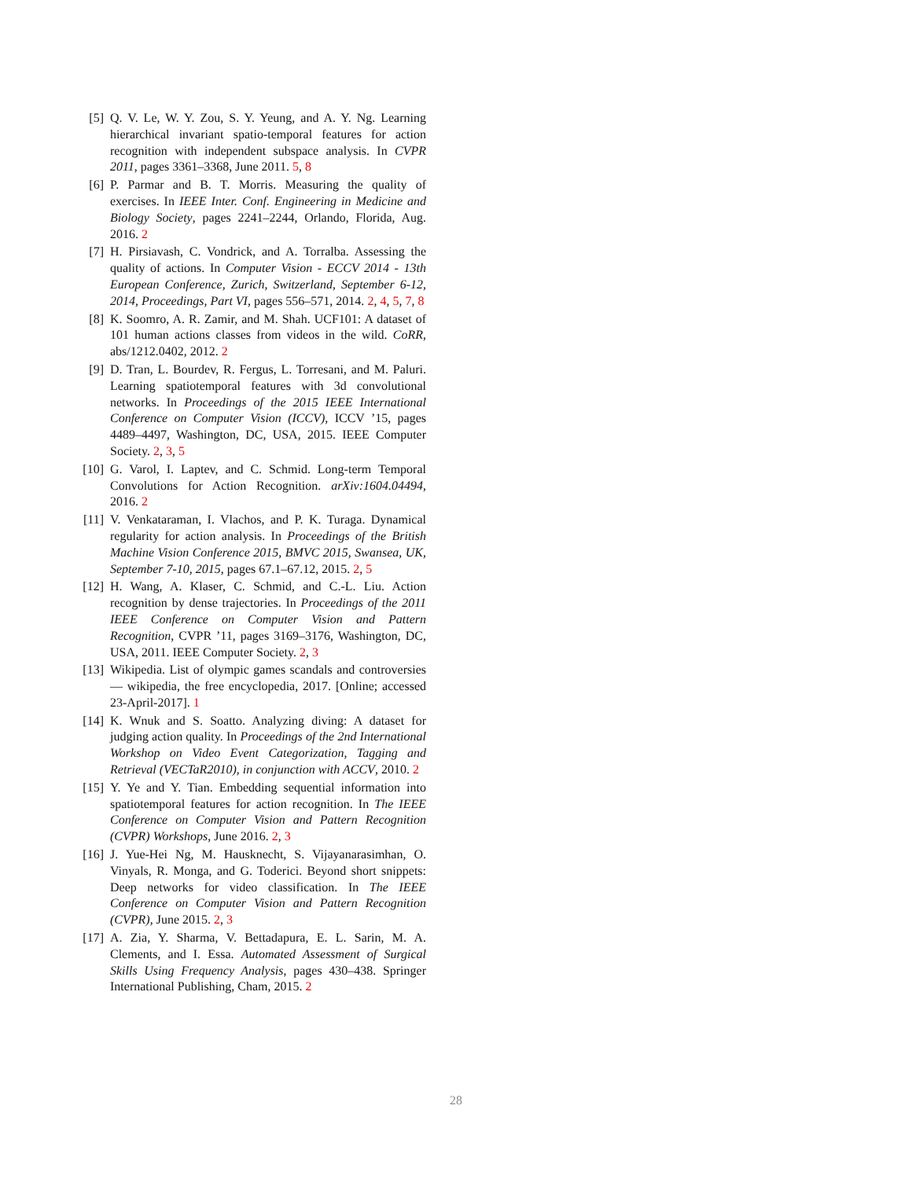[5] Q. V. Le, W. Y. Zou, S. Y. Yeung, and A. Y. Ng. Learning hierarchical invariant spatio-temporal features for action recognition with independent subspace analysis. In CVPR 2011, pages 3361–3368, June 2011. 5, 8
[6] P. Parmar and B. T. Morris. Measuring the quality of exercises. In IEEE Inter. Conf. Engineering in Medicine and Biology Society, pages 2241–2244, Orlando, Florida, Aug. 2016. 2
[7] H. Pirsiavash, C. Vondrick, and A. Torralba. Assessing the quality of actions. In Computer Vision - ECCV 2014 - 13th European Conference, Zurich, Switzerland, September 6-12, 2014, Proceedings, Part VI, pages 556–571, 2014. 2, 4, 5, 7, 8
[8] K. Soomro, A. R. Zamir, and M. Shah. UCF101: A dataset of 101 human actions classes from videos in the wild. CoRR, abs/1212.0402, 2012. 2
[9] D. Tran, L. Bourdev, R. Fergus, L. Torresani, and M. Paluri. Learning spatiotemporal features with 3d convolutional networks. In Proceedings of the 2015 IEEE International Conference on Computer Vision (ICCV), ICCV ’15, pages 4489–4497, Washington, DC, USA, 2015. IEEE Computer Society. 2, 3, 5
[10] G. Varol, I. Laptev, and C. Schmid. Long-term Temporal Convolutions for Action Recognition. arXiv:1604.04494, 2016. 2
[11] V. Venkataraman, I. Vlachos, and P. K. Turaga. Dynamical regularity for action analysis. In Proceedings of the British Machine Vision Conference 2015, BMVC 2015, Swansea, UK, September 7-10, 2015, pages 67.1–67.12, 2015. 2, 5
[12] H. Wang, A. Klaser, C. Schmid, and C.-L. Liu. Action recognition by dense trajectories. In Proceedings of the 2011 IEEE Conference on Computer Vision and Pattern Recognition, CVPR ’11, pages 3169–3176, Washington, DC, USA, 2011. IEEE Computer Society. 2, 3
[13] Wikipedia. List of olympic games scandals and controversies — wikipedia, the free encyclopedia, 2017. [Online; accessed 23-April-2017]. 1
[14] K. Wnuk and S. Soatto. Analyzing diving: A dataset for judging action quality. In Proceedings of the 2nd International Workshop on Video Event Categorization, Tagging and Retrieval (VECTaR2010), in conjunction with ACCV, 2010. 2
[15] Y. Ye and Y. Tian. Embedding sequential information into spatiotemporal features for action recognition. In The IEEE Conference on Computer Vision and Pattern Recognition (CVPR) Workshops, June 2016. 2, 3
[16] J. Yue-Hei Ng, M. Hausknecht, S. Vijayanarasimhan, O. Vinyals, R. Monga, and G. Toderici. Beyond short snippets: Deep networks for video classification. In The IEEE Conference on Computer Vision and Pattern Recognition (CVPR), June 2015. 2, 3
[17] A. Zia, Y. Sharma, V. Bettadapura, E. L. Sarin, M. A. Clements, and I. Essa. Automated Assessment of Surgical Skills Using Frequency Analysis, pages 430–438. Springer International Publishing, Cham, 2015. 2
28